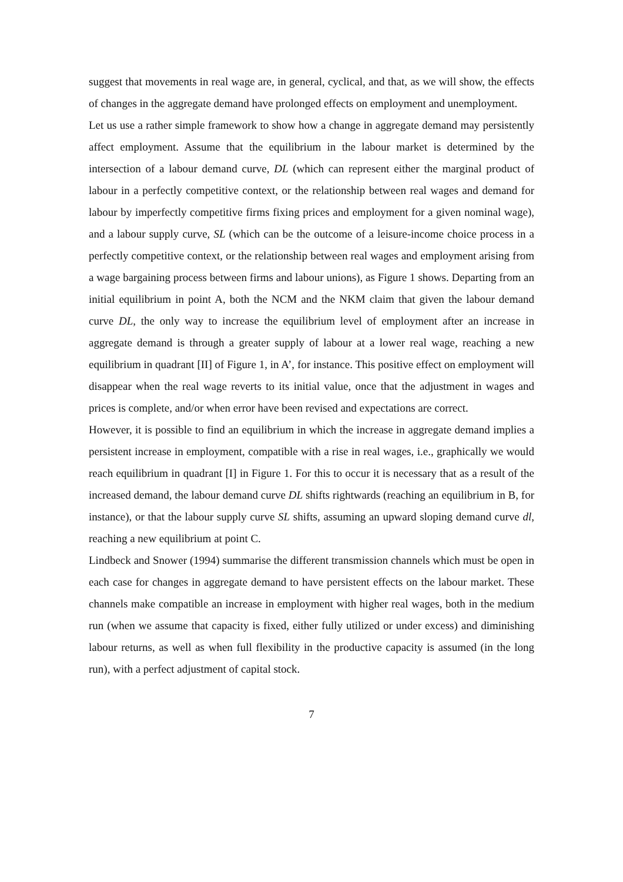suggest that movements in real wage are, in general, cyclical, and that, as we will show, the effects of changes in the aggregate demand have prolonged effects on employment and unemployment.
Let us use a rather simple framework to show how a change in aggregate demand may persistently affect employment. Assume that the equilibrium in the labour market is determined by the intersection of a labour demand curve, DL (which can represent either the marginal product of labour in a perfectly competitive context, or the relationship between real wages and demand for labour by imperfectly competitive firms fixing prices and employment for a given nominal wage), and a labour supply curve, SL (which can be the outcome of a leisure-income choice process in a perfectly competitive context, or the relationship between real wages and employment arising from a wage bargaining process between firms and labour unions), as Figure 1 shows. Departing from an initial equilibrium in point A, both the NCM and the NKM claim that given the labour demand curve DL, the only way to increase the equilibrium level of employment after an increase in aggregate demand is through a greater supply of labour at a lower real wage, reaching a new equilibrium in quadrant [II] of Figure 1, in A’, for instance. This positive effect on employment will disappear when the real wage reverts to its initial value, once that the adjustment in wages and prices is complete, and/or when error have been revised and expectations are correct.
However, it is possible to find an equilibrium in which the increase in aggregate demand implies a persistent increase in employment, compatible with a rise in real wages, i.e., graphically we would reach equilibrium in quadrant [I] in Figure 1. For this to occur it is necessary that as a result of the increased demand, the labour demand curve DL shifts rightwards (reaching an equilibrium in B, for instance), or that the labour supply curve SL shifts, assuming an upward sloping demand curve dl, reaching a new equilibrium at point C.
Lindbeck and Snower (1994) summarise the different transmission channels which must be open in each case for changes in aggregate demand to have persistent effects on the labour market. These channels make compatible an increase in employment with higher real wages, both in the medium run (when we assume that capacity is fixed, either fully utilized or under excess) and diminishing labour returns, as well as when full flexibility in the productive capacity is assumed (in the long run), with a perfect adjustment of capital stock.
7